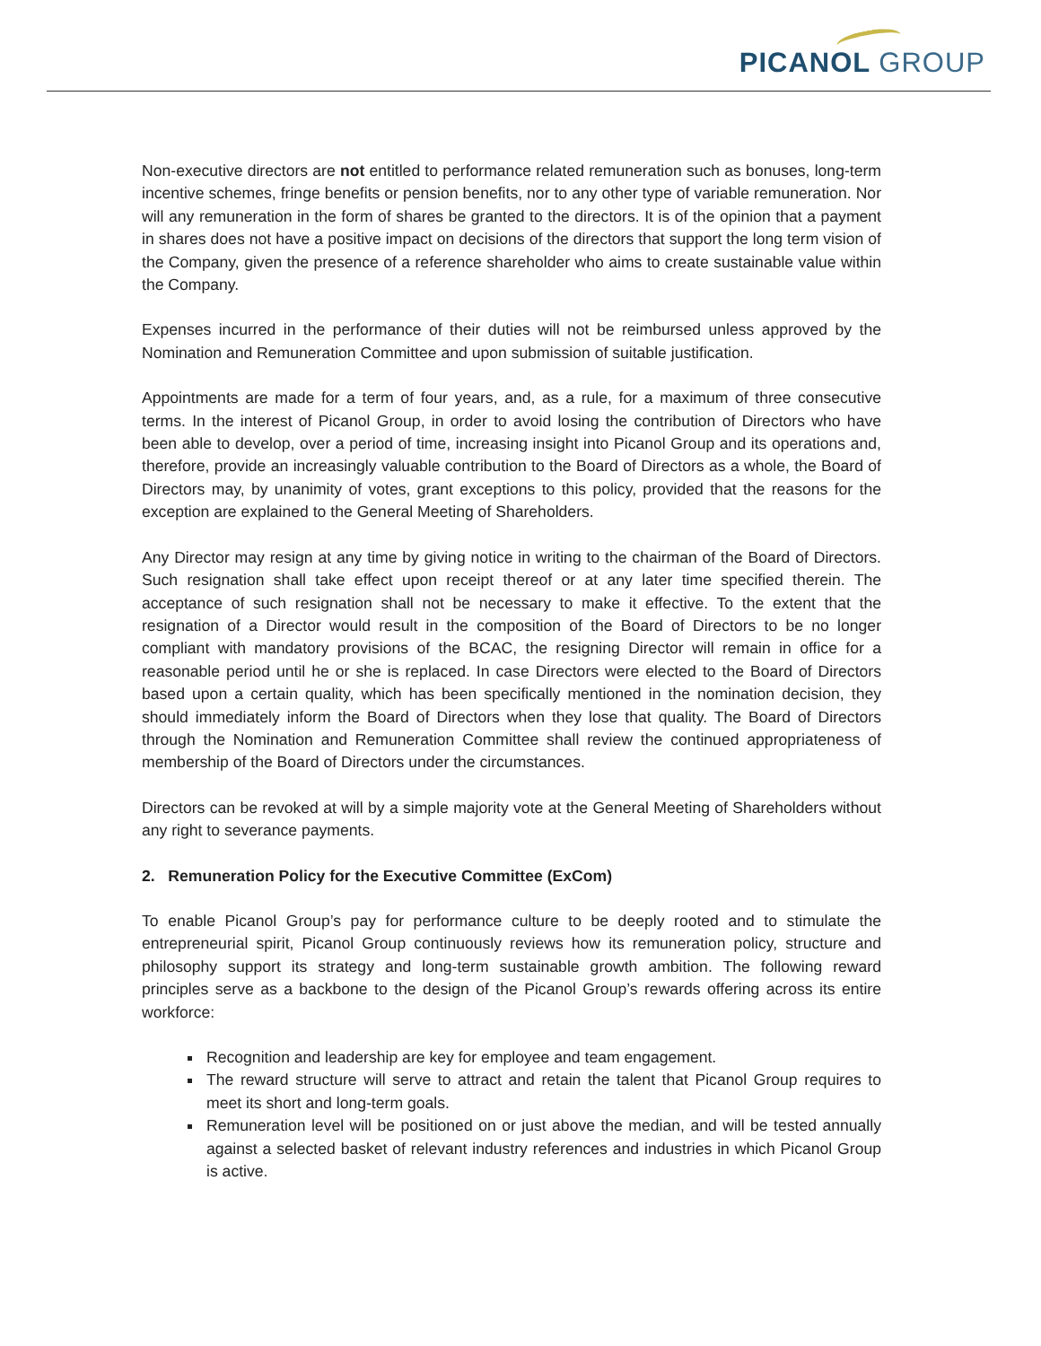PICANOL GROUP
Non-executive directors are not entitled to performance related remuneration such as bonuses, long-term incentive schemes, fringe benefits or pension benefits, nor to any other type of variable remuneration. Nor will any remuneration in the form of shares be granted to the directors. It is of the opinion that a payment in shares does not have a positive impact on decisions of the directors that support the long term vision of the Company, given the presence of a reference shareholder who aims to create sustainable value within the Company.
Expenses incurred in the performance of their duties will not be reimbursed unless approved by the Nomination and Remuneration Committee and upon submission of suitable justification.
Appointments are made for a term of four years, and, as a rule, for a maximum of three consecutive terms. In the interest of Picanol Group, in order to avoid losing the contribution of Directors who have been able to develop, over a period of time, increasing insight into Picanol Group and its operations and, therefore, provide an increasingly valuable contribution to the Board of Directors as a whole, the Board of Directors may, by unanimity of votes, grant exceptions to this policy, provided that the reasons for the exception are explained to the General Meeting of Shareholders.
Any Director may resign at any time by giving notice in writing to the chairman of the Board of Directors. Such resignation shall take effect upon receipt thereof or at any later time specified therein. The acceptance of such resignation shall not be necessary to make it effective. To the extent that the resignation of a Director would result in the composition of the Board of Directors to be no longer compliant with mandatory provisions of the BCAC, the resigning Director will remain in office for a reasonable period until he or she is replaced. In case Directors were elected to the Board of Directors based upon a certain quality, which has been specifically mentioned in the nomination decision, they should immediately inform the Board of Directors when they lose that quality. The Board of Directors through the Nomination and Remuneration Committee shall review the continued appropriateness of membership of the Board of Directors under the circumstances.
Directors can be revoked at will by a simple majority vote at the General Meeting of Shareholders without any right to severance payments.
2. Remuneration Policy for the Executive Committee (ExCom)
To enable Picanol Group’s pay for performance culture to be deeply rooted and to stimulate the entrepreneurial spirit, Picanol Group continuously reviews how its remuneration policy, structure and philosophy support its strategy and long-term sustainable growth ambition. The following reward principles serve as a backbone to the design of the Picanol Group’s rewards offering across its entire workforce:
Recognition and leadership are key for employee and team engagement.
The reward structure will serve to attract and retain the talent that Picanol Group requires to meet its short and long-term goals.
Remuneration level will be positioned on or just above the median, and will be tested annually against a selected basket of relevant industry references and industries in which Picanol Group is active.